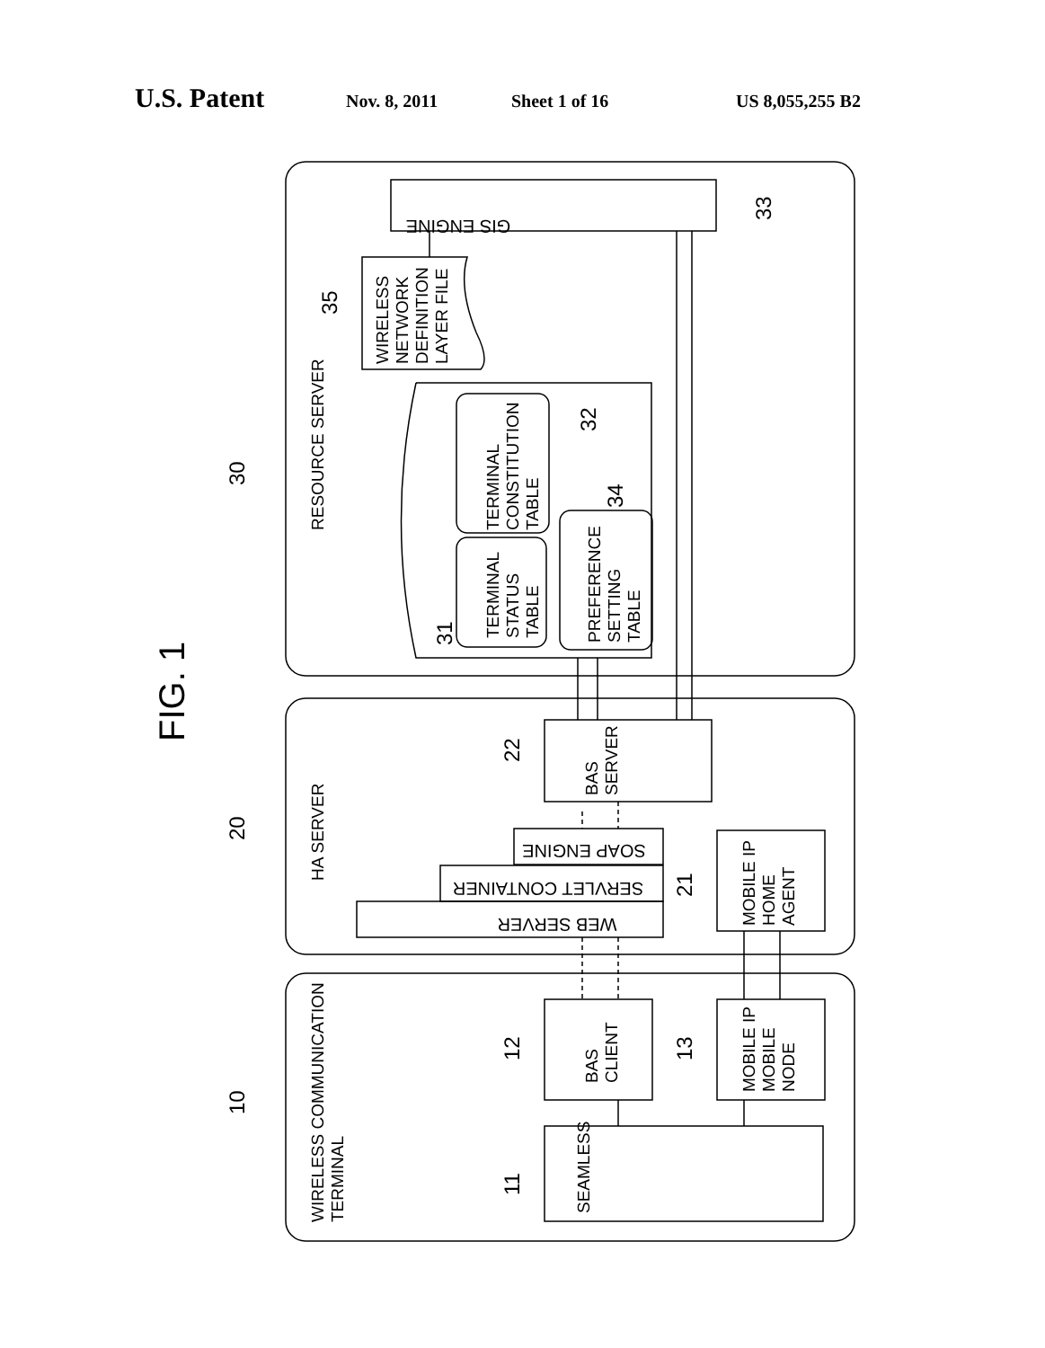U.S. Patent Nov. 8, 2011 Sheet 1 of 16 US 8,055,255 B2
GIS ENGINE
SOAP ENGINE
SERVLET CONTAINER
WEB SERVER
RESOURCE SERVER
HA SERVER
WIRELESS COMMUNICATION
TERMINAL
WIRELESS
NETWORK
DEFINITION
LAYER FILE
TERMINAL
CONSTITUTION
TABLE
TERMINAL
STATUS
TABLE
PREFERENCE
SETTING
TABLE
BAS
SERVER
MOBILE IP
HOME
AGENT
BAS
CLIENT
MOBILE IP
MOBILE
NODE
SEAMLESS
FIG. 1
30
20
10
33
35
32
34
31
22
21
12
13
11